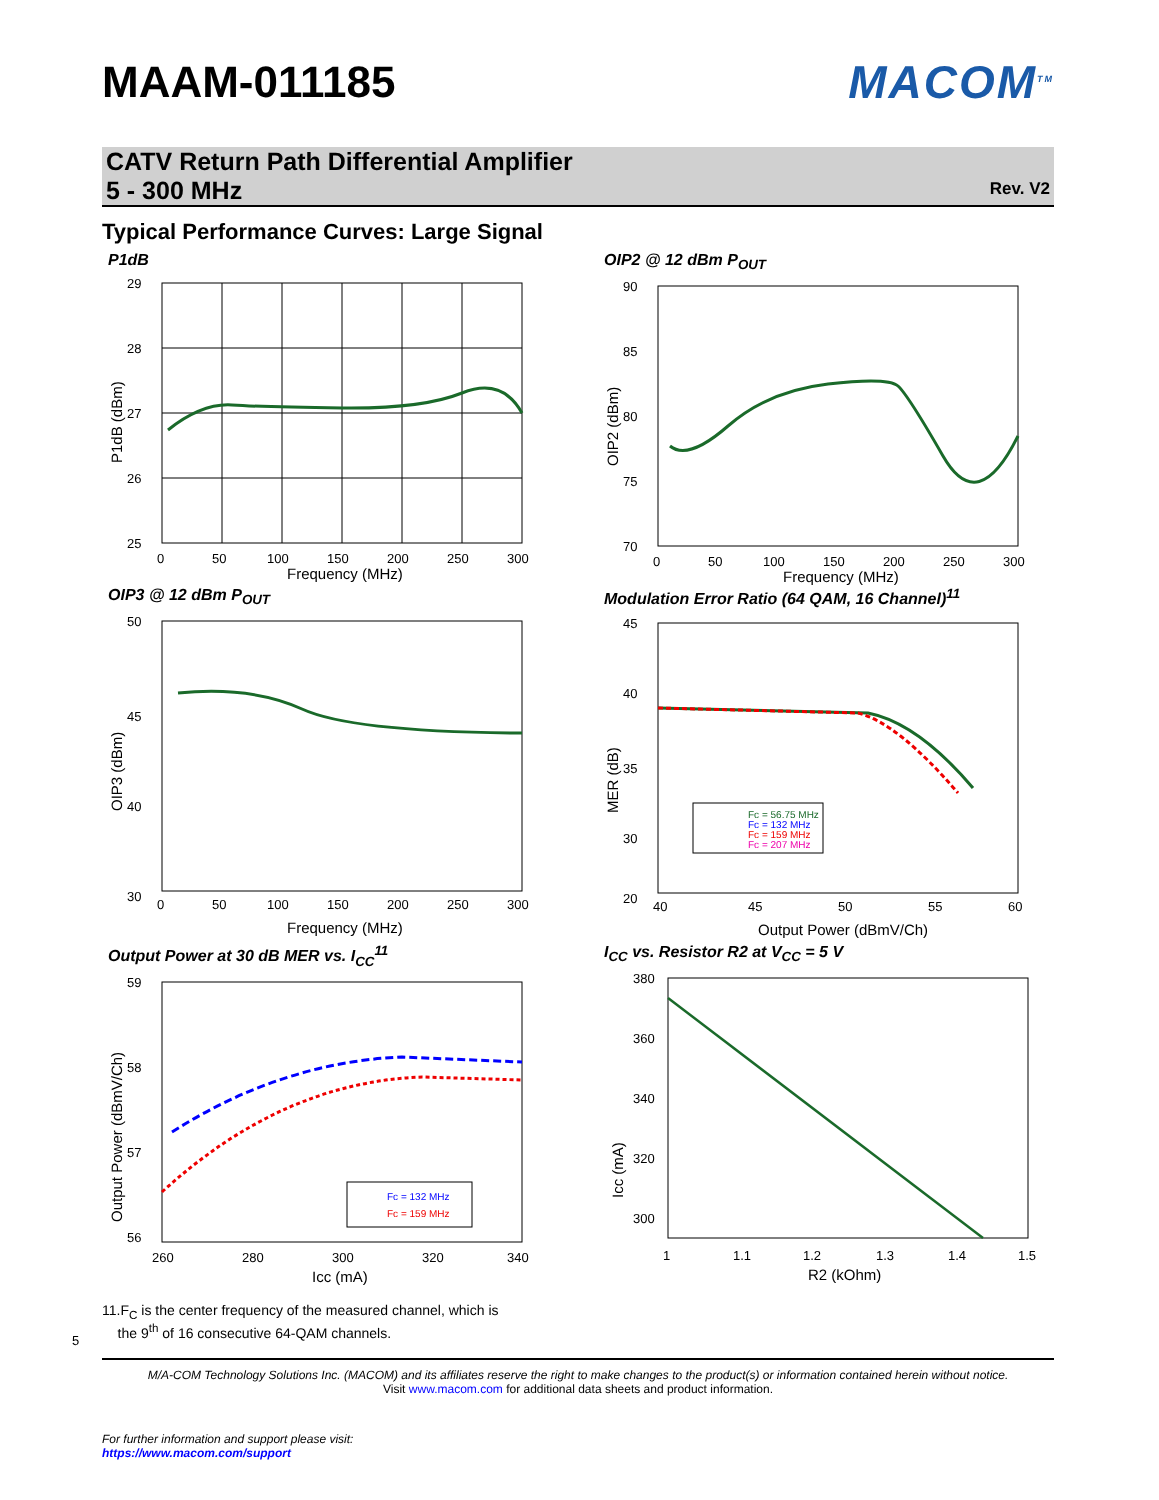MAAM-011185 MACOM<sup>TM</sup>
CATV Return Path Differential Amplifier
5 - 300 MHz
Rev. V2
Typical Performance Curves: Large Signal
P1dB
29
28
27
26
25
0
50
100
150
200
250
300
Frequency (MHz)
P1dB (dBm)
OIP2 @ 12 dBm P<sub>OUT</sub>
90
85
80
75
70
0
50
100
150
200
250
300
Frequency (MHz)
OIP2 (dBm)
OIP3 @ 12 dBm P<sub>OUT</sub>
50
45
40
30
0
50
100
150
200
250
300
Frequency (MHz)
OIP3 (dBm)
Modulation Error Ratio (64 QAM, 16 Channel)<sup>11</sup>
Fc = 56.75 MHz
Fc = 132 MHz
Fc = 159 MHz
Fc = 207 MHz
45
40
35
30
20
40
45
50
55
60
Output Power (dBmV/Ch)
MER (dB)
Output Power at 30 dB MER vs. I<sub>CC</sub><sup>11</sup>
Fc = 132 MHz
Fc = 159 MHz
59
58
57
56
260
280
300
320
340
Icc (mA)
Output Power (dBmV/Ch)
I<sub>CC</sub> vs. Resistor R2 at V<sub>CC</sub> = 5 V
380
360
340
320
300
1
1.1
1.2
1.3
1.4
1.5
R2 (kOhm)
Icc (mA)
11.F<sub>C</sub> is the center frequency of the measured channel, which is
the 9<sup>th</sup> of 16 consecutive 64-QAM channels.
5
M/A-COM Technology Solutions Inc. (MACOM) and its affiliates reserve the right to make changes to the product(s) or information contained herein without notice.
Visit www.macom.com for additional data sheets and product information.
For further information and support please visit:
https://www.macom.com/support